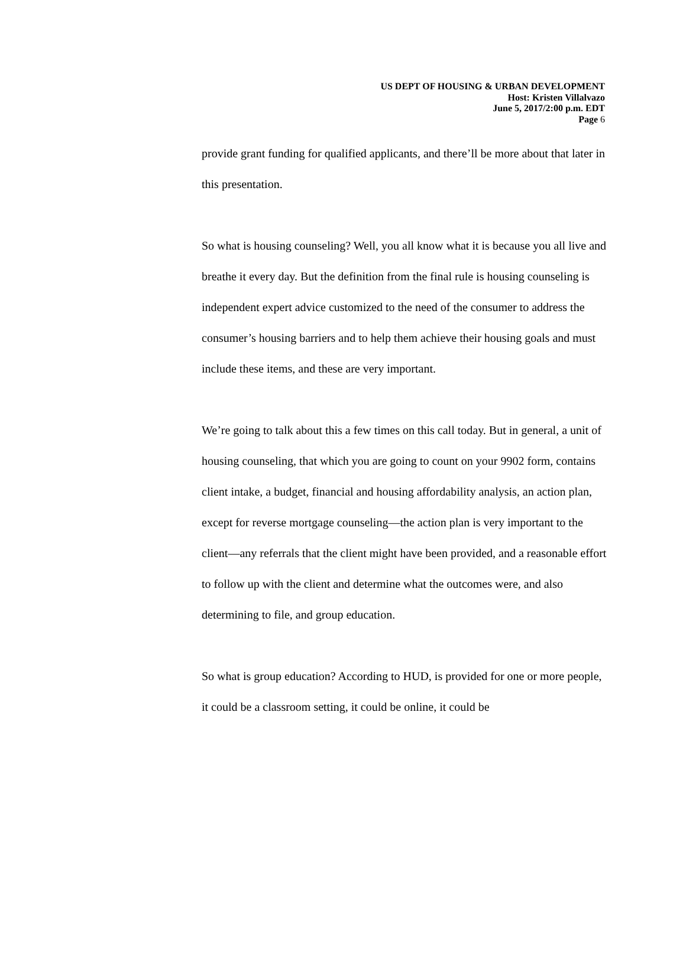US DEPT OF HOUSING & URBAN DEVELOPMENT
Host: Kristen Villalvazo
June 5, 2017/2:00 p.m. EDT
Page 6
provide grant funding for qualified applicants, and there’ll be more about that later in this presentation.
So what is housing counseling? Well, you all know what it is because you all live and breathe it every day. But the definition from the final rule is housing counseling is independent expert advice customized to the need of the consumer to address the consumer’s housing barriers and to help them achieve their housing goals and must include these items, and these are very important.
We’re going to talk about this a few times on this call today. But in general, a unit of housing counseling, that which you are going to count on your 9902 form, contains client intake, a budget, financial and housing affordability analysis, an action plan, except for reverse mortgage counseling—the action plan is very important to the client—any referrals that the client might have been provided, and a reasonable effort to follow up with the client and determine what the outcomes were, and also determining to file, and group education.
So what is group education? According to HUD, is provided for one or more people, it could be a classroom setting, it could be online, it could be